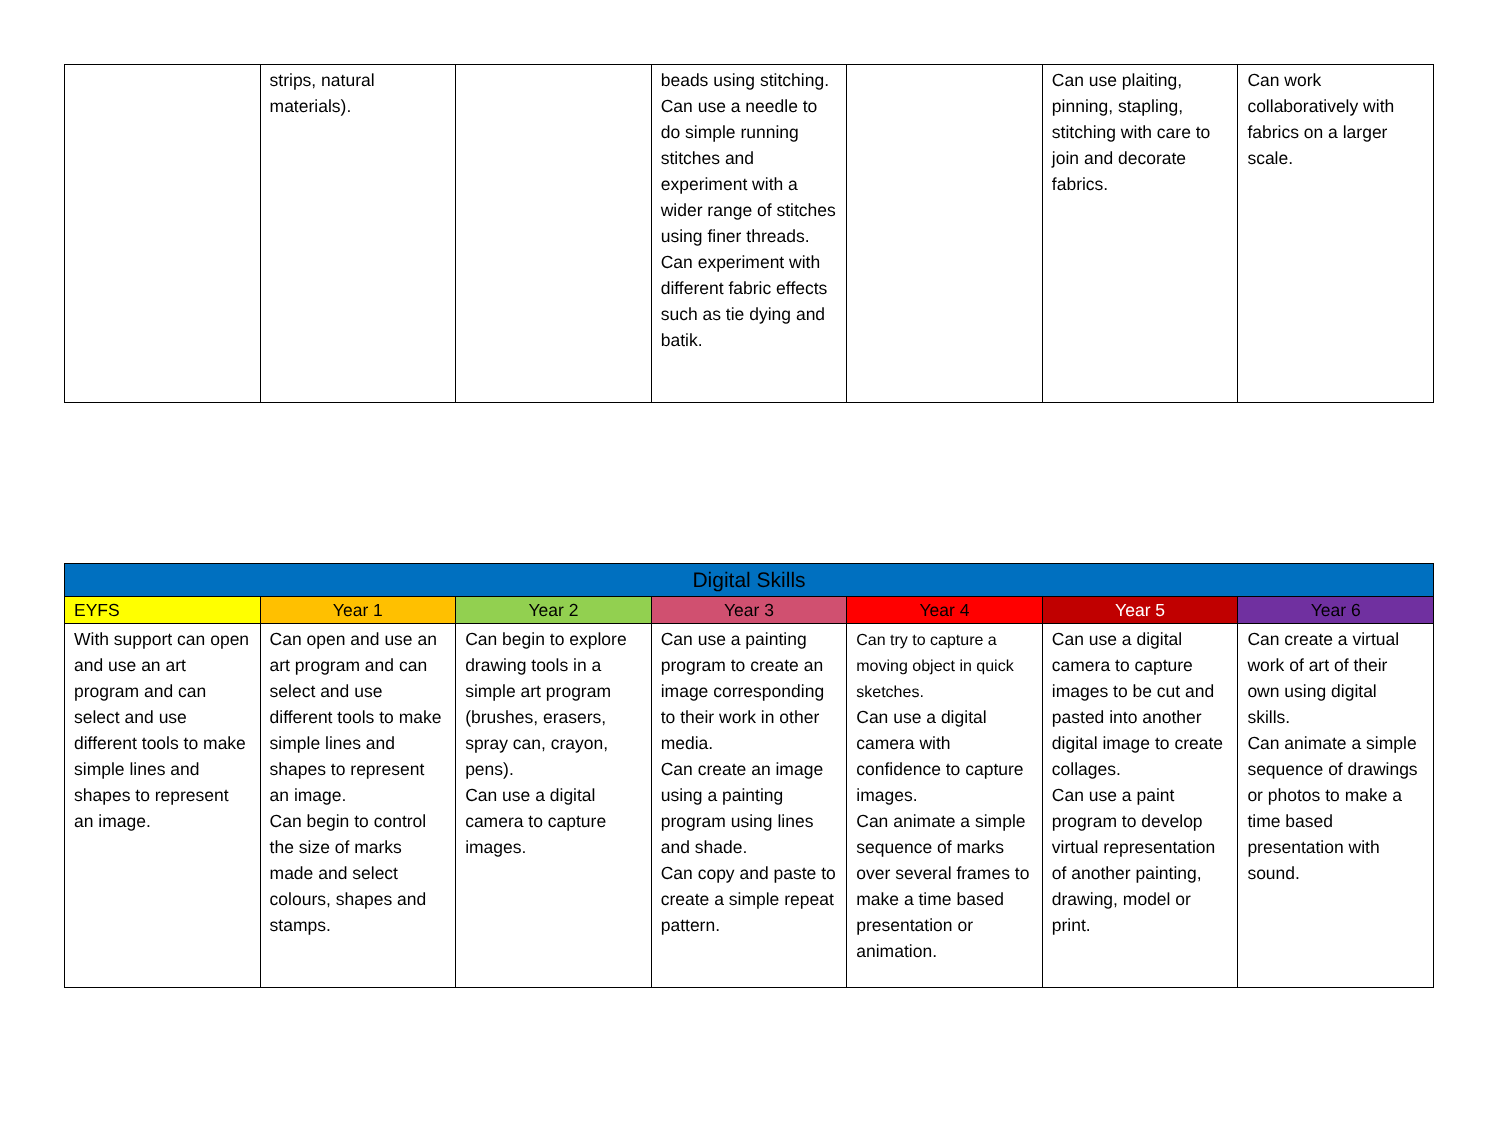| | strips, natural materials). | | beads using stitching. Can use a needle to do simple running stitches and experiment with a wider range of stitches using finer threads. Can experiment with different fabric effects such as tie dying and batik. | | Can use plaiting, pinning, stapling, stitching with care to join and decorate fabrics. | Can work collaboratively with fabrics on a larger scale. |
| Digital Skills | | | | | | |
| --- | --- | --- | --- | --- | --- | --- |
| EYFS | Year 1 | Year 2 | Year 3 | Year 4 | Year 5 | Year 6 |
| With support can open and use an art program and can select and use different tools to make simple lines and shapes to represent an image. | Can open and use an art program and can select and use different tools to make simple lines and shapes to represent an image. Can begin to control the size of marks made and select colours, shapes and stamps. | Can begin to explore drawing tools in a simple art program (brushes, erasers, spray can, crayon, pens). Can use a digital camera to capture images. | Can use a painting program to create an image corresponding to their work in other media. Can create an image using a painting program using lines and shade. Can copy and paste to create a simple repeat pattern. | Can try to capture a moving object in quick sketches. Can use a digital camera with confidence to capture images. Can animate a simple sequence of marks over several frames to make a time based presentation or animation. | Can use a digital camera to capture images to be cut and pasted into another digital image to create collages. Can use a paint program to develop virtual representation of another painting, drawing, model or print. | Can create a virtual work of art of their own using digital skills. Can animate a simple sequence of drawings or photos to make a time based presentation with sound. |